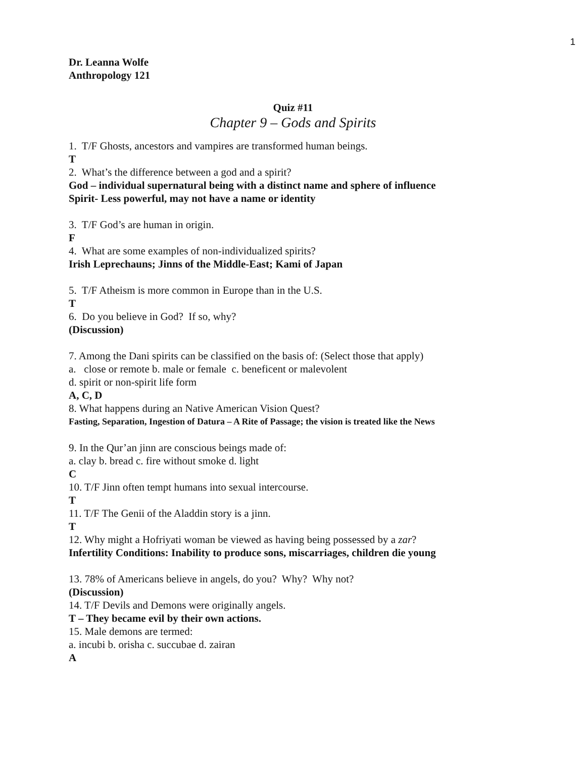1
Dr. Leanna Wolfe
Anthropology 121
Quiz #11
Chapter 9 – Gods and Spirits
1. T/F Ghosts, ancestors and vampires are transformed human beings.
T
2. What’s the difference between a god and a spirit?
God – individual supernatural being with a distinct name and sphere of influence
Spirit- Less powerful, may not have a name or identity
3. T/F God’s are human in origin.
F
4. What are some examples of non-individualized spirits?
Irish Leprechauns; Jinns of the Middle-East; Kami of Japan
5. T/F Atheism is more common in Europe than in the U.S.
T
6. Do you believe in God? If so, why?
(Discussion)
7. Among the Dani spirits can be classified on the basis of: (Select those that apply)
a. close or remote b. male or female c. beneficent or malevolent
d. spirit or non-spirit life form
A, C, D
8. What happens during an Native American Vision Quest?
Fasting, Separation, Ingestion of Datura – A Rite of Passage; the vision is treated like the News
9. In the Qur’an jinn are conscious beings made of:
a. clay b. bread c. fire without smoke d. light
C
10. T/F Jinn often tempt humans into sexual intercourse.
T
11. T/F The Genii of the Aladdin story is a jinn.
T
12. Why might a Hofriyati woman be viewed as having being possessed by a zar?
Infertility Conditions: Inability to produce sons, miscarriages, children die young
13. 78% of Americans believe in angels, do you? Why? Why not?
(Discussion)
14. T/F Devils and Demons were originally angels.
T – They became evil by their own actions.
15. Male demons are termed:
a. incubi b. orisha c. succubae d. zairan
A